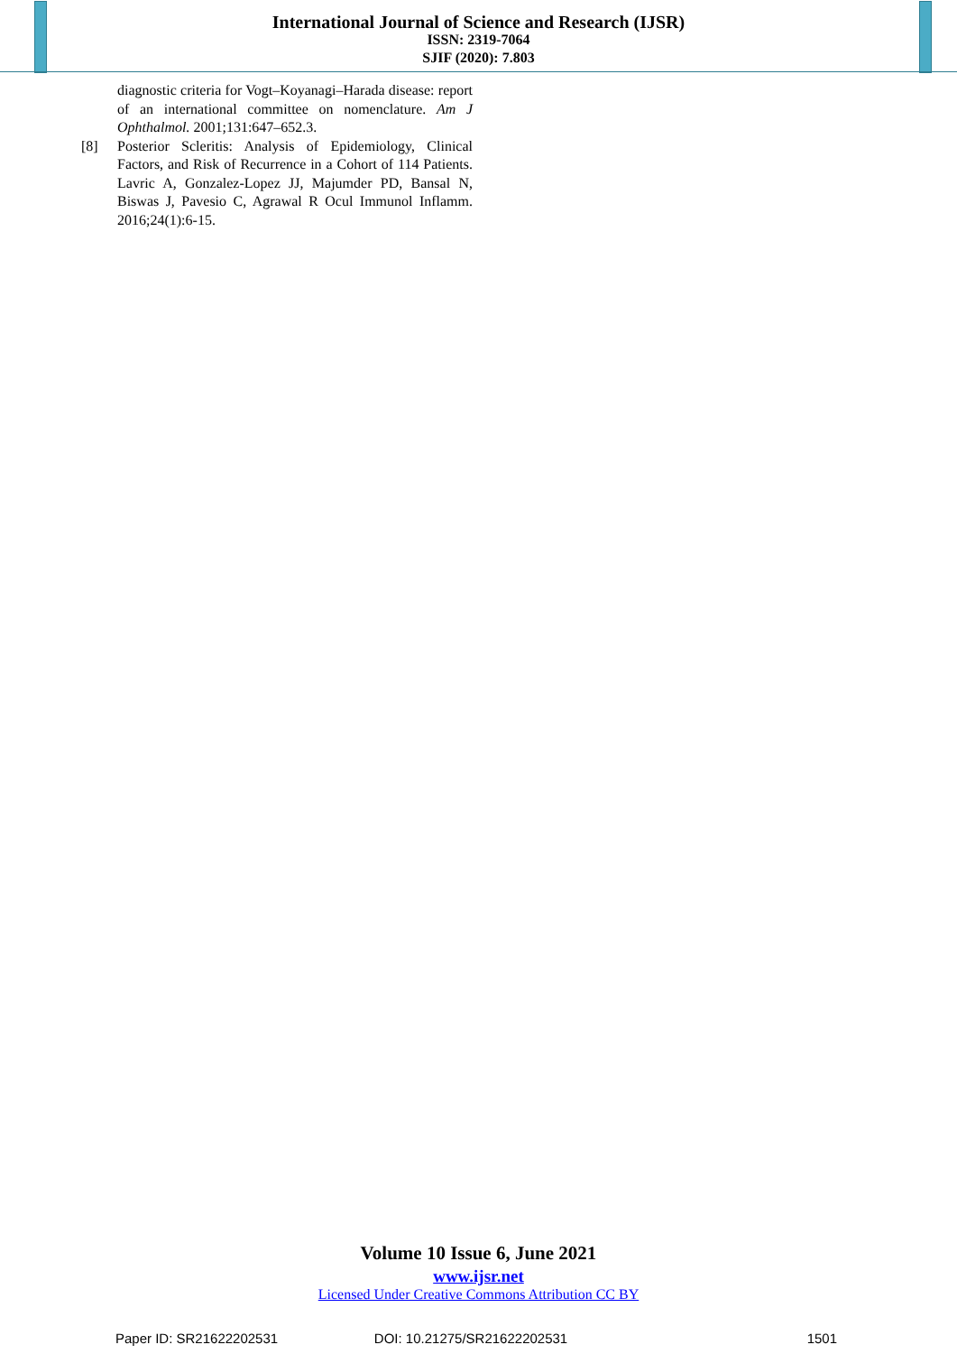International Journal of Science and Research (IJSR)
ISSN: 2319-7064
SJIF (2020): 7.803
diagnostic criteria for Vogt–Koyanagi–Harada disease: report of an international committee on nomenclature. Am J Ophthalmol. 2001;131:647–652.3.
[8] Posterior Scleritis: Analysis of Epidemiology, Clinical Factors, and Risk of Recurrence in a Cohort of 114 Patients. Lavric A, Gonzalez-Lopez JJ, Majumder PD, Bansal N, Biswas J, Pavesio C, Agrawal R Ocul Immunol Inflamm. 2016;24(1):6-15.
Volume 10 Issue 6, June 2021
www.ijsr.net
Licensed Under Creative Commons Attribution CC BY
Paper ID: SR21622202531 DOI: 10.21275/SR21622202531 1501